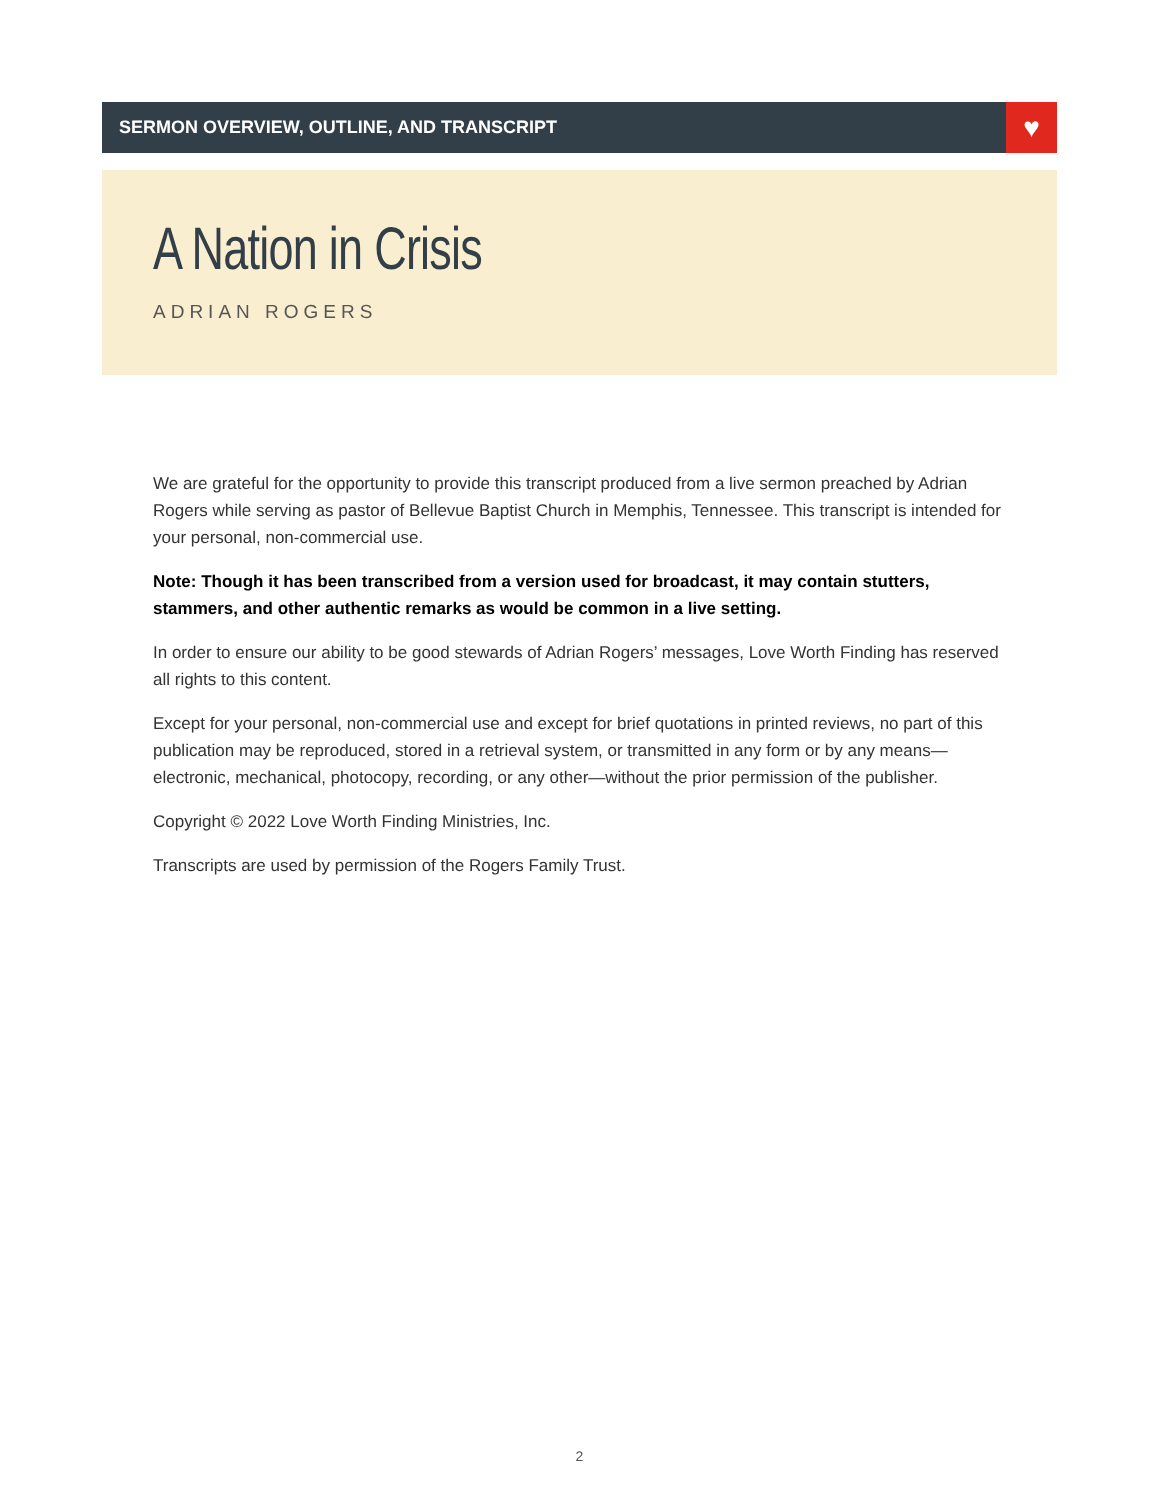SERMON OVERVIEW, OUTLINE, AND TRANSCRIPT
♥
A Nation in Crisis
ADRIAN ROGERS
We are grateful for the opportunity to provide this transcript produced from a live sermon preached by Adrian Rogers while serving as pastor of Bellevue Baptist Church in Memphis, Tennessee. This transcript is intended for your personal, non-commercial use.
Note: Though it has been transcribed from a version used for broadcast, it may contain stutters, stammers, and other authentic remarks as would be common in a live setting.
In order to ensure our ability to be good stewards of Adrian Rogers’ messages, Love Worth Finding has reserved all rights to this content.
Except for your personal, non-commercial use and except for brief quotations in printed reviews, no part of this publication may be reproduced, stored in a retrieval system, or transmitted in any form or by any means—electronic, mechanical, photocopy, recording, or any other—without the prior permission of the publisher.
Copyright © 2022 Love Worth Finding Ministries, Inc.
Transcripts are used by permission of the Rogers Family Trust.
2